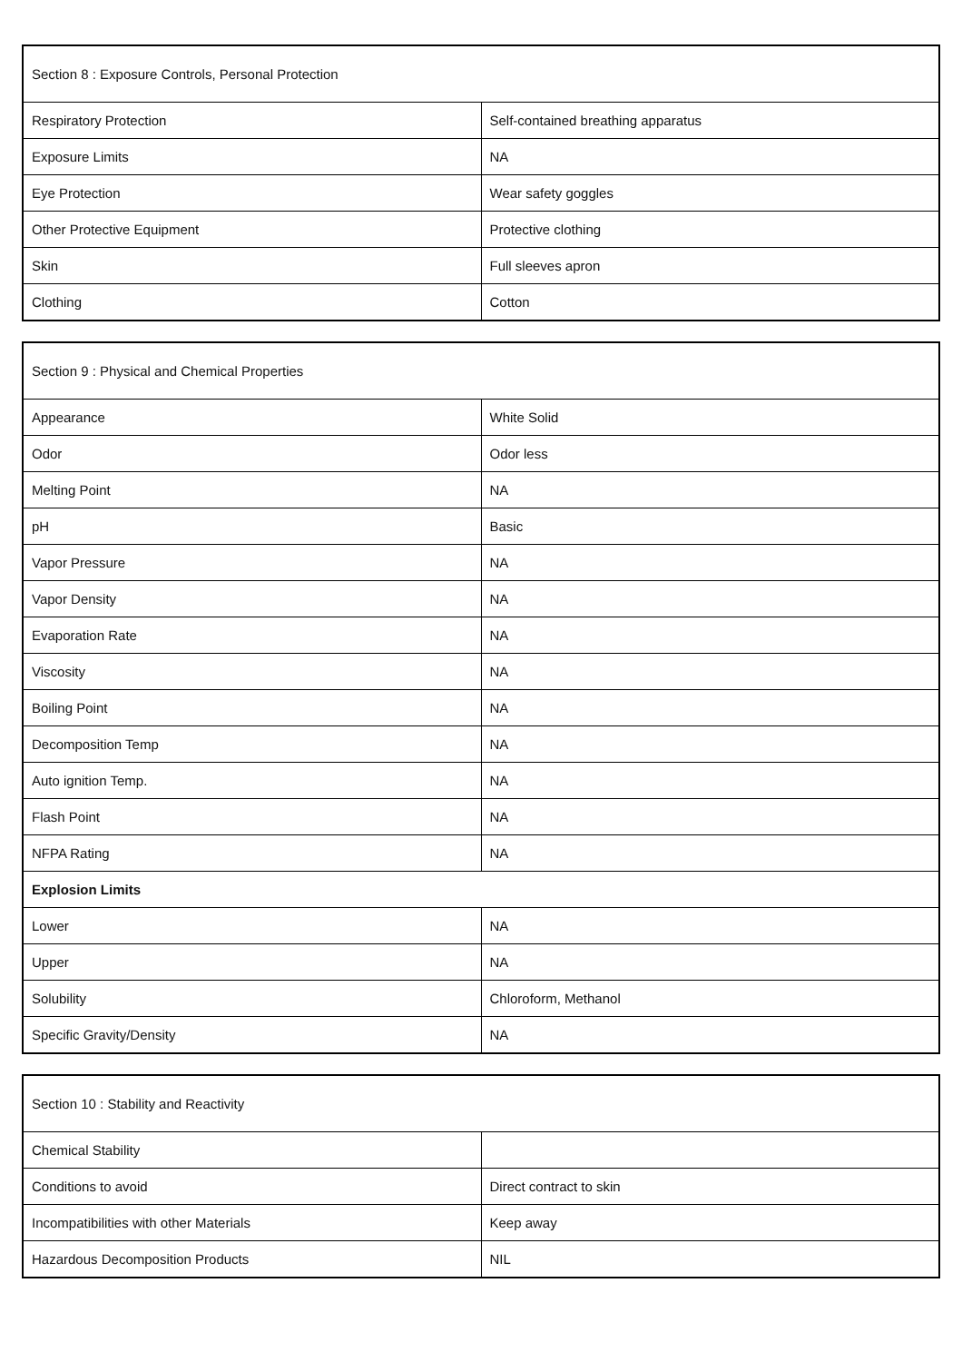| Section 8 : Exposure Controls, Personal Protection | |
| Respiratory Protection | Self-contained breathing apparatus |
| Exposure Limits | NA |
| Eye Protection | Wear safety goggles |
| Other Protective Equipment | Protective clothing |
| Skin | Full sleeves apron |
| Clothing | Cotton |
| Section 9 : Physical and Chemical Properties | |
| Appearance | White Solid |
| Odor | Odor less |
| Melting Point | NA |
| pH | Basic |
| Vapor Pressure | NA |
| Vapor Density | NA |
| Evaporation Rate | NA |
| Viscosity | NA |
| Boiling Point | NA |
| Decomposition Temp | NA |
| Auto ignition Temp. | NA |
| Flash Point | NA |
| NFPA Rating | NA |
| Explosion Limits | |
| Lower | NA |
| Upper | NA |
| Solubility | Chloroform, Methanol |
| Specific Gravity/Density | NA |
| Section 10 : Stability and Reactivity | |
| Chemical Stability | |
| Conditions to avoid | Direct contract to skin |
| Incompatibilities with other Materials | Keep away |
| Hazardous Decomposition Products | NIL |